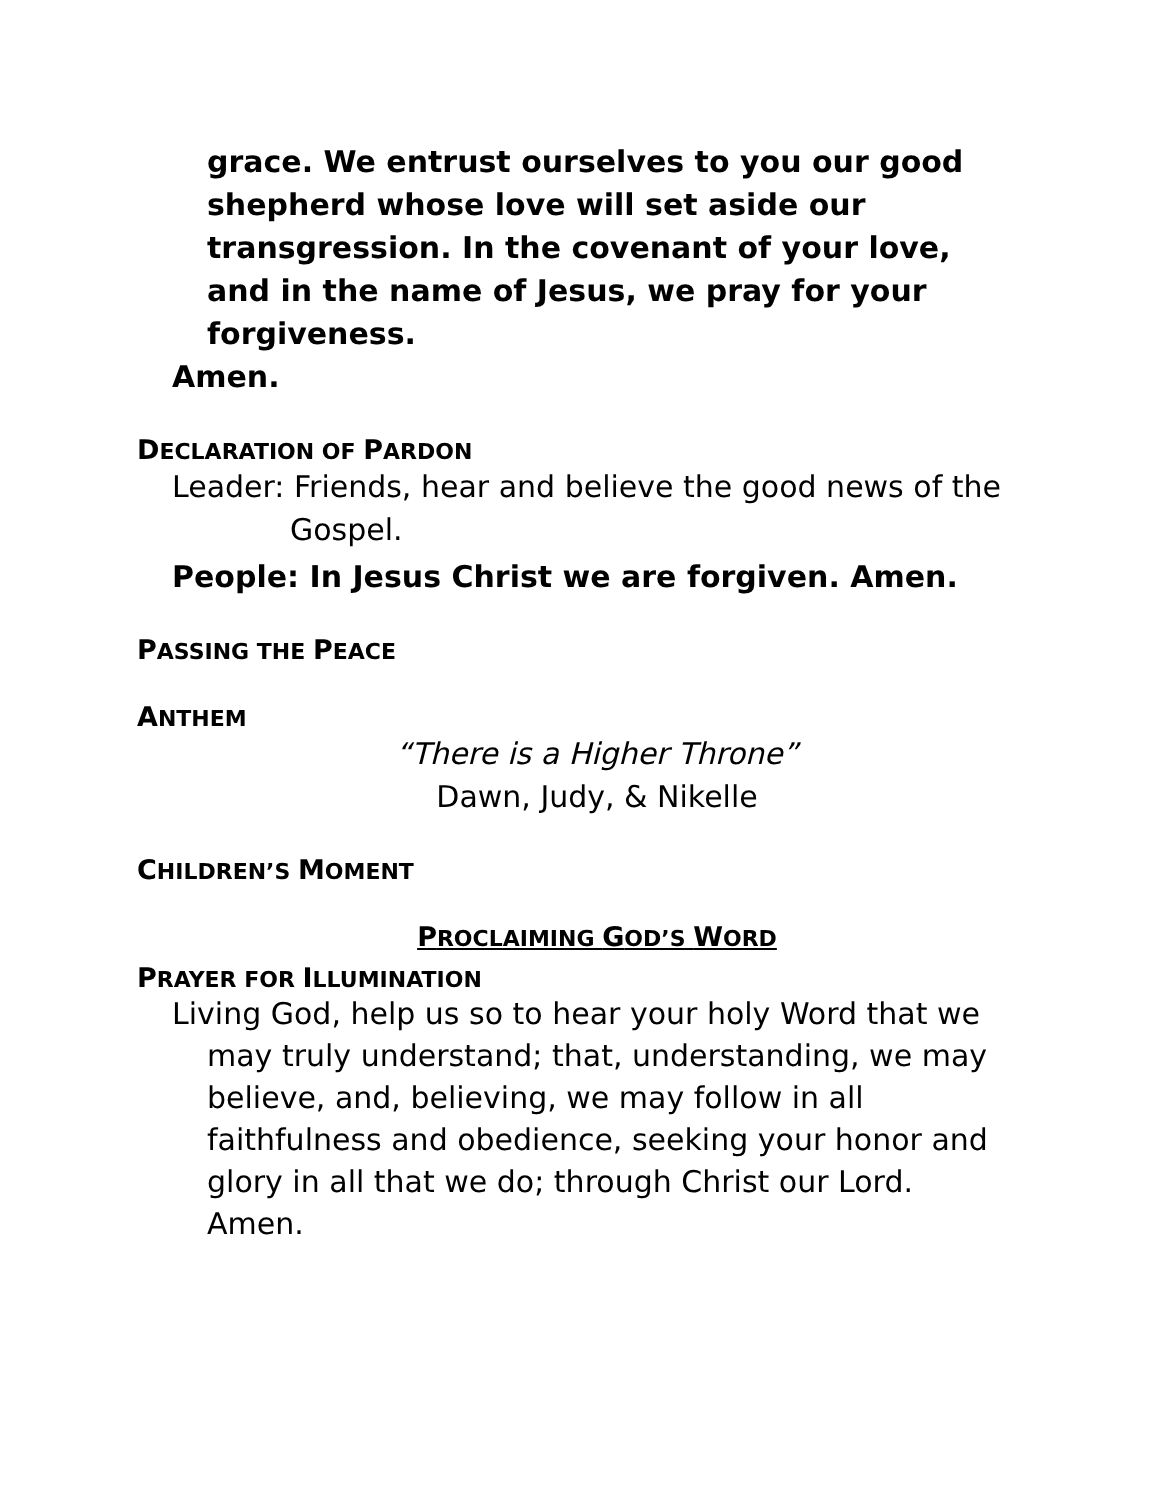grace. We entrust ourselves to you our good shepherd whose love will set aside our transgression. In the covenant of your love, and in the name of Jesus, we pray for your forgiveness.
Amen.
DECLARATION OF PARDON
Leader: Friends, hear and believe the good news of the Gospel.
People: In Jesus Christ we are forgiven. Amen.
PASSING THE PEACE
ANTHEM
“There is a Higher Throne”
Dawn, Judy, & Nikelle
CHILDREN’S MOMENT
PROCLAIMING GOD’S WORD
PRAYER FOR ILLUMINATION
Living God, help us so to hear your holy Word that we may truly understand; that, understanding, we may believe, and, believing, we may follow in all faithfulness and obedience, seeking your honor and glory in all that we do; through Christ our Lord. Amen.